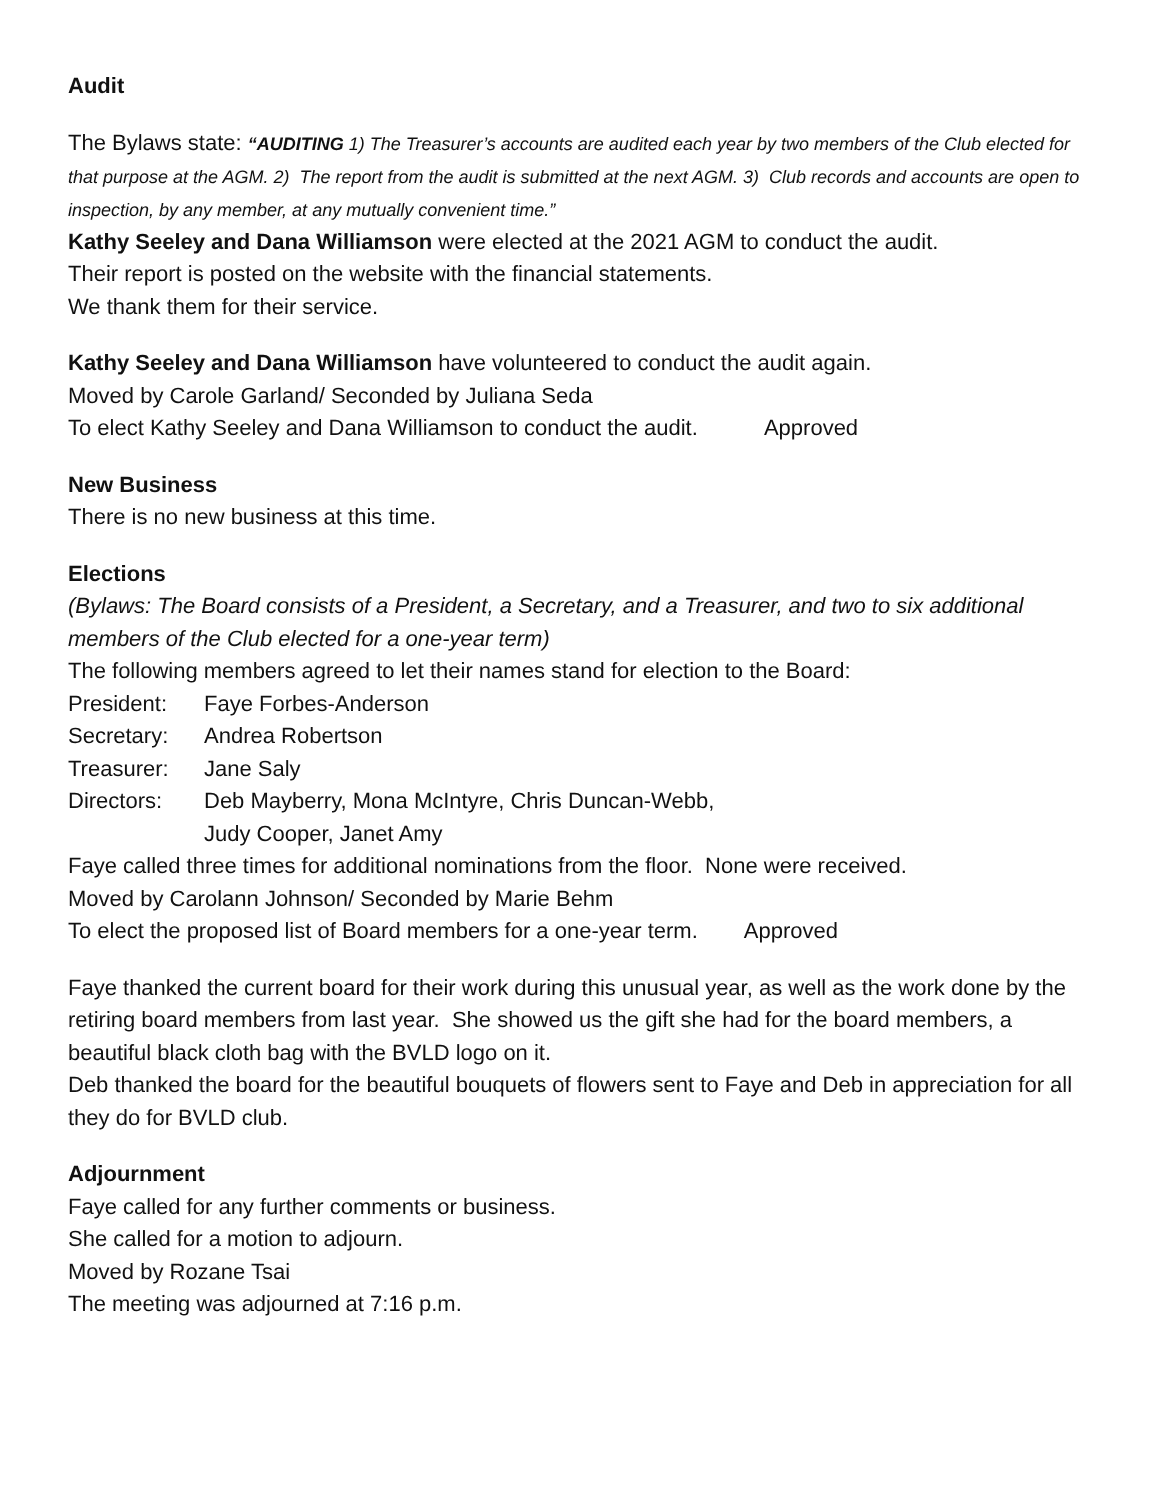Audit
The Bylaws state: “AUDITING 1) The Treasurer’s accounts are audited each year by two members of the Club elected for that purpose at the AGM. 2) The report from the audit is submitted at the next AGM. 3) Club records and accounts are open to inspection, by any member, at any mutually convenient time.”
Kathy Seeley and Dana Williamson were elected at the 2021 AGM to conduct the audit.
Their report is posted on the website with the financial statements.
We thank them for their service.
Kathy Seeley and Dana Williamson have volunteered to conduct the audit again.
Moved by Carole Garland/ Seconded by Juliana Seda
To elect Kathy Seeley and Dana Williamson to conduct the audit. Approved
New Business
There is no new business at this time.
Elections
(Bylaws: The Board consists of a President, a Secretary, and a Treasurer, and two to six additional members of the Club elected for a one-year term)
The following members agreed to let their names stand for election to the Board:
President: Faye Forbes-Anderson
Secretary: Andrea Robertson
Treasurer: Jane Saly
Directors: Deb Mayberry, Mona McIntyre, Chris Duncan-Webb,
Judy Cooper, Janet Amy
Faye called three times for additional nominations from the floor. None were received.
Moved by Carolann Johnson/ Seconded by Marie Behm
To elect the proposed list of Board members for a one-year term. Approved
Faye thanked the current board for their work during this unusual year, as well as the work done by the retiring board members from last year. She showed us the gift she had for the board members, a beautiful black cloth bag with the BVLD logo on it.
Deb thanked the board for the beautiful bouquets of flowers sent to Faye and Deb in appreciation for all they do for BVLD club.
Adjournment
Faye called for any further comments or business.
She called for a motion to adjourn.
Moved by Rozane Tsai
The meeting was adjourned at 7:16 p.m.